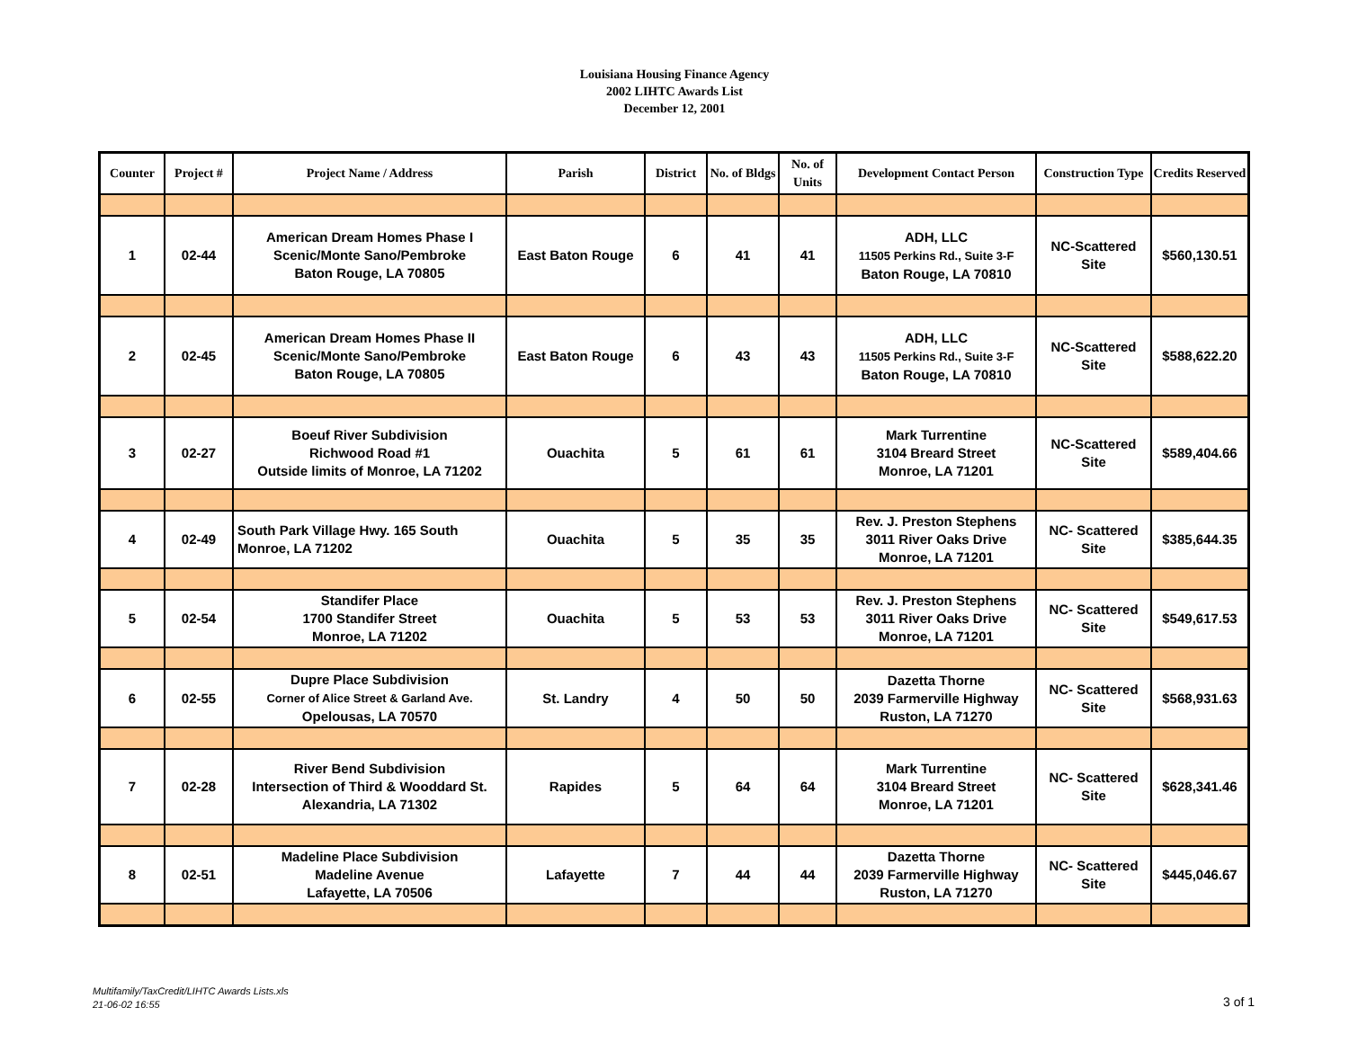Louisiana Housing Finance Agency
2002 LIHTC Awards List
December 12, 2001
| Counter | Project # | Project Name / Address | Parish | District | No. of Bldgs | No. of Units | Development Contact Person | Construction Type | Credits Reserved |
| --- | --- | --- | --- | --- | --- | --- | --- | --- | --- |
| 1 | 02-44 | American Dream Homes Phase I Scenic/Monte Sano/Pembroke Baton Rouge, LA 70805 | East Baton Rouge | 6 | 41 | 41 | ADH, LLC 11505 Perkins Rd., Suite 3-F Baton Rouge, LA 70810 | NC-Scattered Site | $560,130.51 |
| 2 | 02-45 | American Dream Homes Phase II Scenic/Monte Sano/Pembroke Baton Rouge, LA 70805 | East Baton Rouge | 6 | 43 | 43 | ADH, LLC 11505 Perkins Rd., Suite 3-F Baton Rouge, LA 70810 | NC-Scattered Site | $588,622.20 |
| 3 | 02-27 | Boeuf River Subdivision Richwood Road #1 Outside limits of Monroe, LA 71202 | Ouachita | 5 | 61 | 61 | Mark Turrentine 3104 Breard Street Monroe, LA 71201 | NC-Scattered Site | $589,404.66 |
| 4 | 02-49 | South Park Village Hwy. 165 South Monroe, LA 71202 | Ouachita | 5 | 35 | 35 | Rev. J. Preston Stephens 3011 River Oaks Drive Monroe, LA 71201 | NC- Scattered Site | $385,644.35 |
| 5 | 02-54 | Standifer Place 1700 Standifer Street Monroe, LA 71202 | Ouachita | 5 | 53 | 53 | Rev. J. Preston Stephens 3011 River Oaks Drive Monroe, LA 71201 | NC- Scattered Site | $549,617.53 |
| 6 | 02-55 | Dupre Place Subdivision Corner of Alice Street & Garland Ave. Opelousas, LA 70570 | St. Landry | 4 | 50 | 50 | Dazetta Thorne 2039 Farmerville Highway Ruston, LA 71270 | NC- Scattered Site | $568,931.63 |
| 7 | 02-28 | River Bend Subdivision Intersection of Third & Wooddard St. Alexandria, LA 71302 | Rapides | 5 | 64 | 64 | Mark Turrentine 3104 Breard Street Monroe, LA 71201 | NC- Scattered Site | $628,341.46 |
| 8 | 02-51 | Madeline Place Subdivision Madeline Avenue Lafayette, LA 70506 | Lafayette | 7 | 44 | 44 | Dazetta Thorne 2039 Farmerville Highway Ruston, LA 71270 | NC- Scattered Site | $445,046.67 |
Multifamily/TaxCredit/LIHTC Awards Lists.xls
21-06-02 16:55
3 of 1